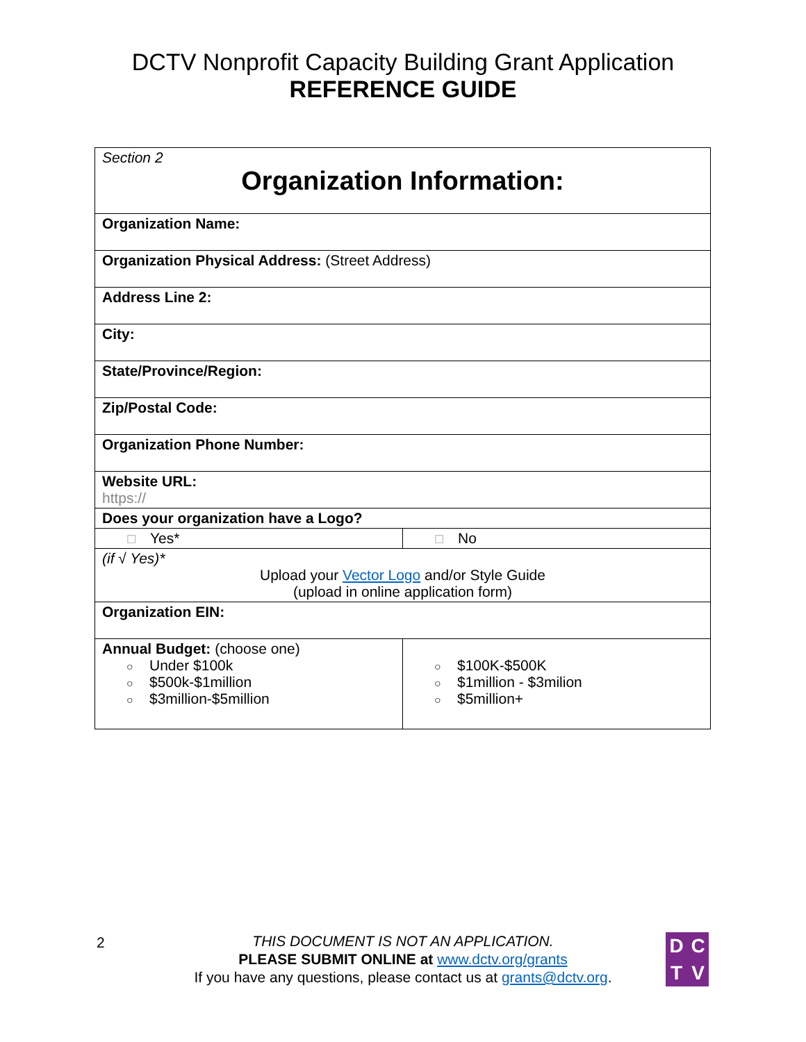DCTV Nonprofit Capacity Building Grant Application
REFERENCE GUIDE
| Section 2 Organization Information: | |
| Organization Name: | |
| Organization Physical Address: (Street Address) | |
| Address Line 2: | |
| City: | |
| State/Province/Region: | |
| Zip/Postal Code: | |
| Organization Phone Number: | |
| Website URL: https:// | |
| Does your organization have a Logo? | |
| ☐ Yes* | ☐ No |
| (if √ Yes)* Upload your Vector Logo and/or Style Guide (upload in online application form) | |
| Organization EIN: | |
| Annual Budget: (choose one) ○ Under $100k ○ $500k-$1million ○ $3million-$5million | ○ $100K-$500K ○ $1million - $3milion ○ $5million+ |
2
THIS DOCUMENT IS NOT AN APPLICATION.
PLEASE SUBMIT ONLINE at www.dctv.org/grants
If you have any questions, please contact us at grants@dctv.org.
DCTV